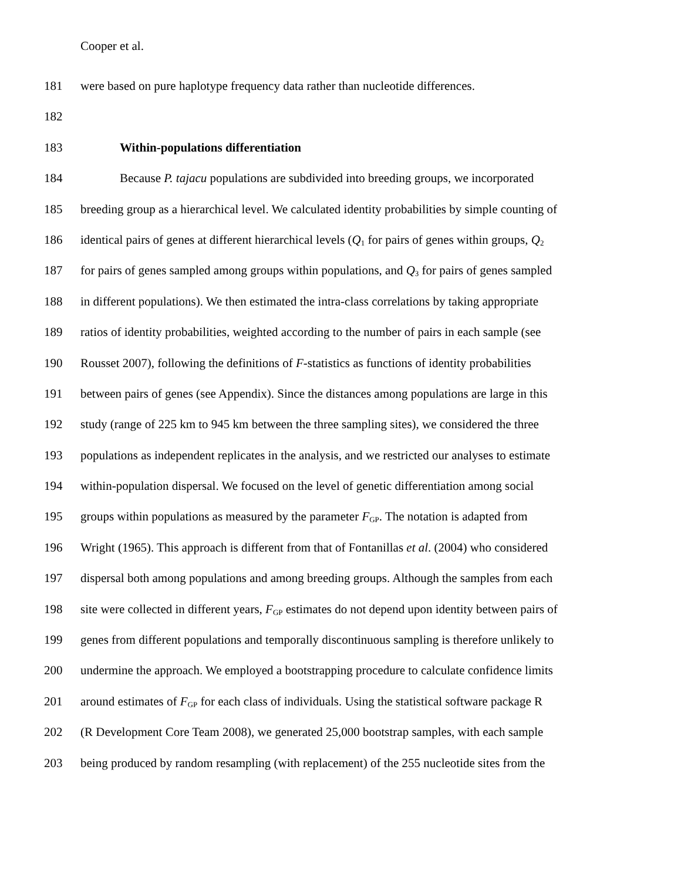Cooper et al.
181 were based on pure haplotype frequency data rather than nucleotide differences.
182
183 Within-populations differentiation
184 Because P. tajacu populations are subdivided into breeding groups, we incorporated
185 breeding group as a hierarchical level. We calculated identity probabilities by simple counting of
186 identical pairs of genes at different hierarchical levels (Q<sub>1</sub> for pairs of genes within groups, Q<sub>2</sub>
187 for pairs of genes sampled among groups within populations, and Q<sub>3</sub> for pairs of genes sampled
188 in different populations). We then estimated the intra-class correlations by taking appropriate
189 ratios of identity probabilities, weighted according to the number of pairs in each sample (see
190 Rousset 2007), following the definitions of F-statistics as functions of identity probabilities
191 between pairs of genes (see Appendix). Since the distances among populations are large in this
192 study (range of 225 km to 945 km between the three sampling sites), we considered the three
193 populations as independent replicates in the analysis, and we restricted our analyses to estimate
194 within-population dispersal. We focused on the level of genetic differentiation among social
195 groups within populations as measured by the parameter F<sub>GP</sub>. The notation is adapted from
196 Wright (1965). This approach is different from that of Fontanillas et al. (2004) who considered
197 dispersal both among populations and among breeding groups. Although the samples from each
198 site were collected in different years, F<sub>GP</sub> estimates do not depend upon identity between pairs of
199 genes from different populations and temporally discontinuous sampling is therefore unlikely to
200 undermine the approach. We employed a bootstrapping procedure to calculate confidence limits
201 around estimates of F<sub>GP</sub> for each class of individuals. Using the statistical software package R
202 (R Development Core Team 2008), we generated 25,000 bootstrap samples, with each sample
203 being produced by random resampling (with replacement) of the 255 nucleotide sites from the